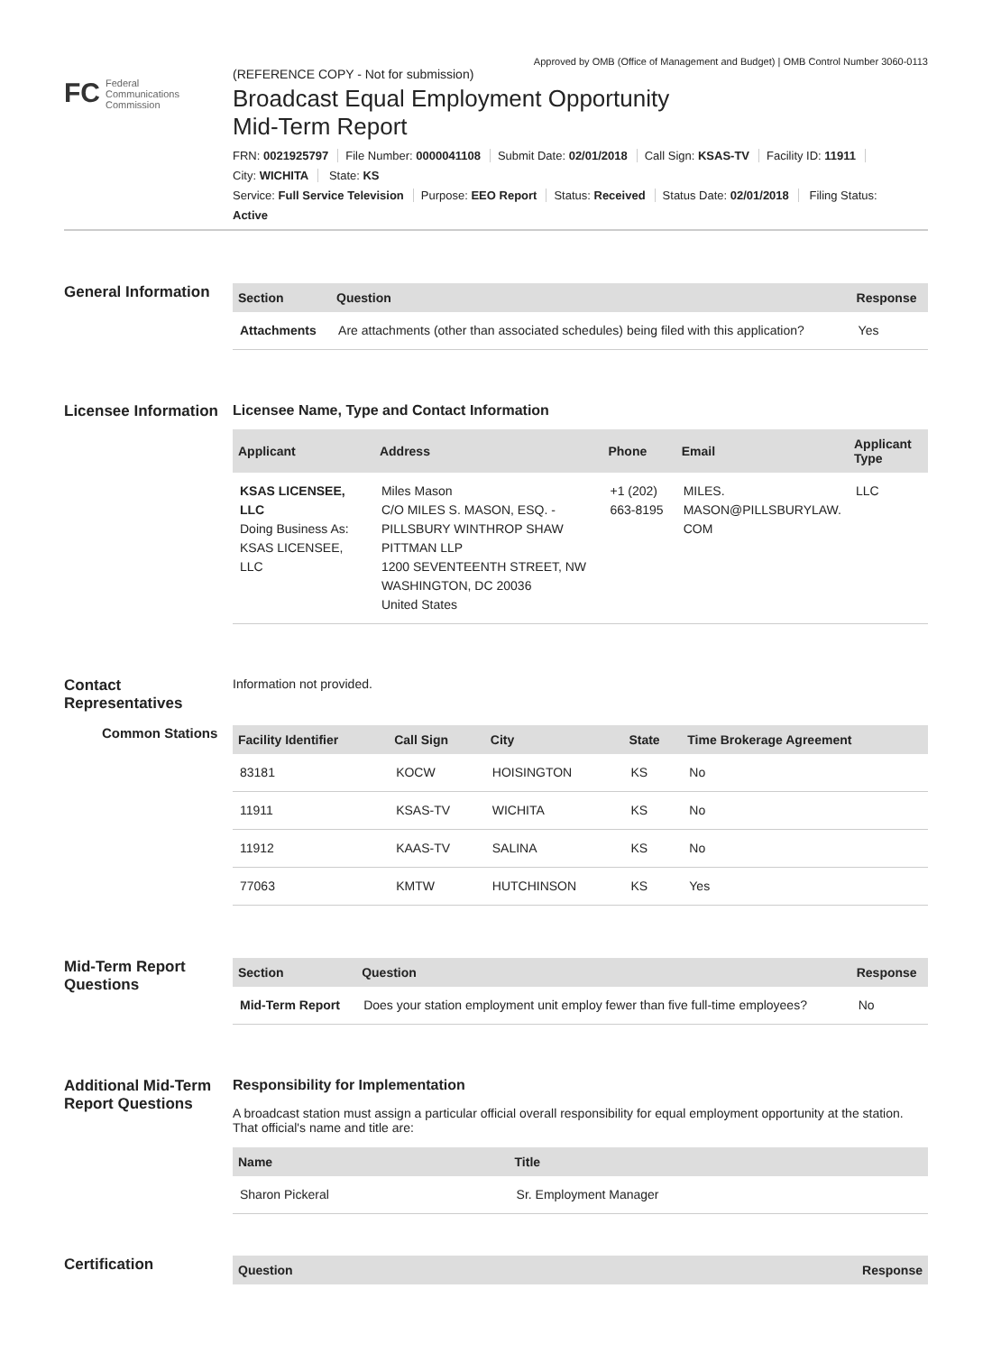Approved by OMB (Office of Management and Budget) | OMB Control Number 3060-0113
FC Federal
Communications
Commission
(REFERENCE COPY - Not for submission)
Broadcast Equal Employment Opportunity Mid-Term Report
FRN: 0021925797 File Number: 0000041108 Submit Date: 02/01/2018 Call Sign: KSAS-TV Facility ID: 11911
City: WICHITA State: KS
Service: Full Service Television Purpose: EEO Report Status: Received Status Date: 02/01/2018 Filing Status:
Active
General Information
| Section | Question | Response |
| --- | --- | --- |
| Attachments | Are attachments (other than associated schedules) being filed with this application? | Yes |
Licensee Information
Licensee Name, Type and Contact Information
| Applicant | Address | Phone | Email | Applicant Type |
| --- | --- | --- | --- | --- |
| KSAS LICENSEE, LLC Doing Business As: KSAS LICENSEE, LLC | Miles Mason C/O MILES S. MASON, ESQ. - PILLSBURY WINTHROP SHAW PITTMAN LLP 1200 SEVENTEENTH STREET, NW WASHINGTON, DC 20036 United States | +1 (202) 663-8195 | MILES. MASON@PILLSBURYLAW. COM | LLC |
Contact Representatives
Information not provided.
Common Stations
| Facility Identifier | Call Sign | City | State | Time Brokerage Agreement |
| --- | --- | --- | --- | --- |
| 83181 | KOCW | HOISINGTON | KS | No |
| 11911 | KSAS-TV | WICHITA | KS | No |
| 11912 | KAAS-TV | SALINA | KS | No |
| 77063 | KMTW | HUTCHINSON | KS | Yes |
Mid-Term Report Questions
| Section | Question | Response |
| --- | --- | --- |
| Mid-Term Report | Does your station employment unit employ fewer than five full-time employees? | No |
Additional Mid-Term Report Questions
Responsibility for Implementation
A broadcast station must assign a particular official overall responsibility for equal employment opportunity at the station. That official's name and title are:
| Name | Title |
| --- | --- |
| Sharon Pickeral | Sr. Employment Manager |
Certification
| Question | Response |
| --- | --- |